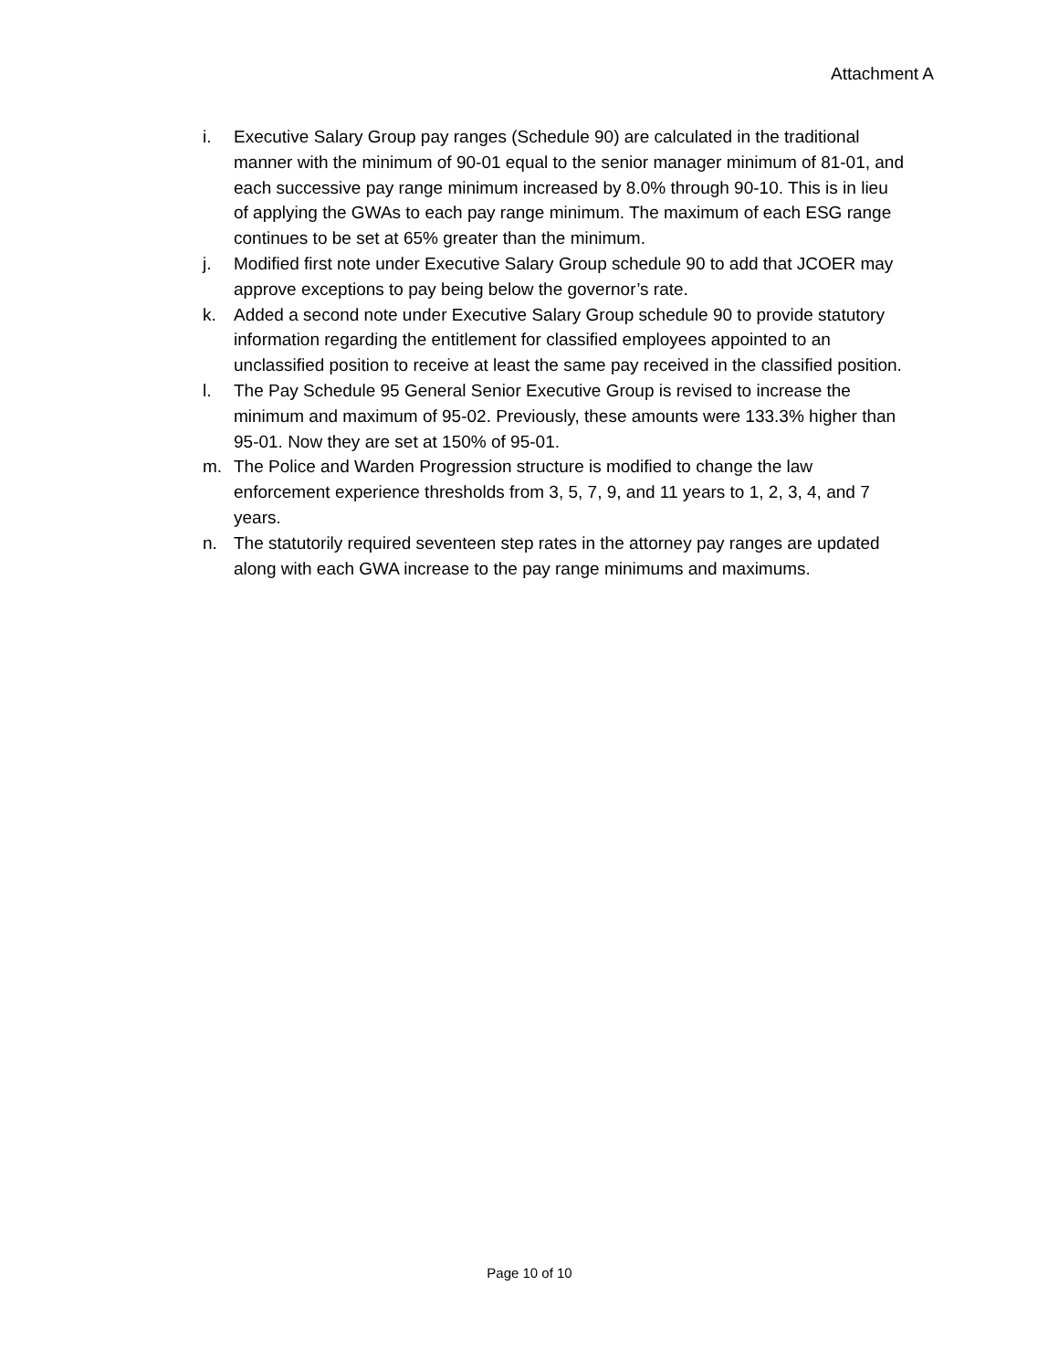Attachment A
i. Executive Salary Group pay ranges (Schedule 90) are calculated in the traditional manner with the minimum of 90-01 equal to the senior manager minimum of 81-01, and each successive pay range minimum increased by 8.0% through 90-10. This is in lieu of applying the GWAs to each pay range minimum. The maximum of each ESG range continues to be set at 65% greater than the minimum.
j. Modified first note under Executive Salary Group schedule 90 to add that JCOER may approve exceptions to pay being below the governor’s rate.
k. Added a second note under Executive Salary Group schedule 90 to provide statutory information regarding the entitlement for classified employees appointed to an unclassified position to receive at least the same pay received in the classified position.
l. The Pay Schedule 95 General Senior Executive Group is revised to increase the minimum and maximum of 95-02. Previously, these amounts were 133.3% higher than 95-01. Now they are set at 150% of 95-01.
m. The Police and Warden Progression structure is modified to change the law enforcement experience thresholds from 3, 5, 7, 9, and 11 years to 1, 2, 3, 4, and 7 years.
n. The statutorily required seventeen step rates in the attorney pay ranges are updated along with each GWA increase to the pay range minimums and maximums.
Page 10 of 10